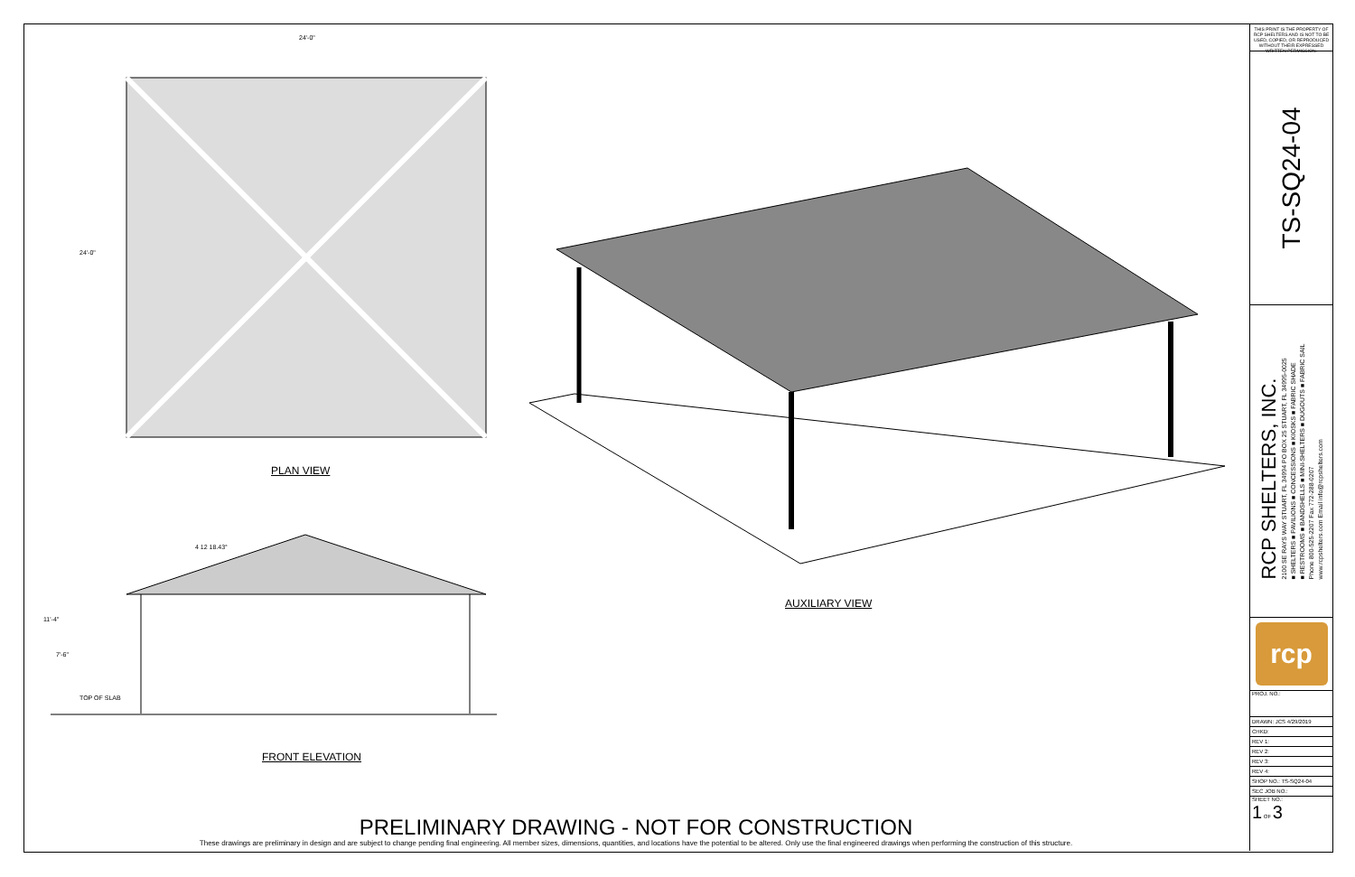24'-0"
24'-0"
PLAN VIEW
4 12 18.43°
11'-4"
7'-6"
TOP OF SLAB
FRONT ELEVATION
AUXILIARY VIEW
PRELIMINARY DRAWING - NOT FOR CONSTRUCTION
These drawings are preliminary in design and are subject to change pending final engineering. All member sizes, dimensions, quantities, and locations have the potential to be altered. Only use the final engineered drawings when performing the construction of this structure.
THIS PRINT IS THE PROPERTY OF RCP SHELTERS AND IS NOT TO BE USED, COPIED, OR REPRODUCED WITHOUT THEIR EXPRESSED WRITTEN PERMISSION.
TS-SQ24-04
RCP SHELTERS, INC.
2100 SE RAYS WAY STUART, FL 34994 PO BOX 25 STUART, FL 34995-0025
■ SHELTERS ■ PAVILIONS ■ CONCESSIONS ■ KIOSKS ■ FABRIC SHADE
■ RESTROOMS ■ BANDSHELLS ■ MINI-SHELTERS ■ DUGOUTS ■ FABRIC SAIL
Phone 800-525-2207 Fax 772-288-0207
www.rcpshelters.com Email info@rcpshelters.com
rcp
| PROJ. NO.: |
| DRAWN: JCS 4/29/2019 |
| CHKD: |
| REV 1: |
| REV 2: |
| REV 3: |
| REV 4: |
| SHOP NO.: TS-SQ24-04 |
| SEC JOB NO.: |
| SHEET NO.: 1 OF 3 |